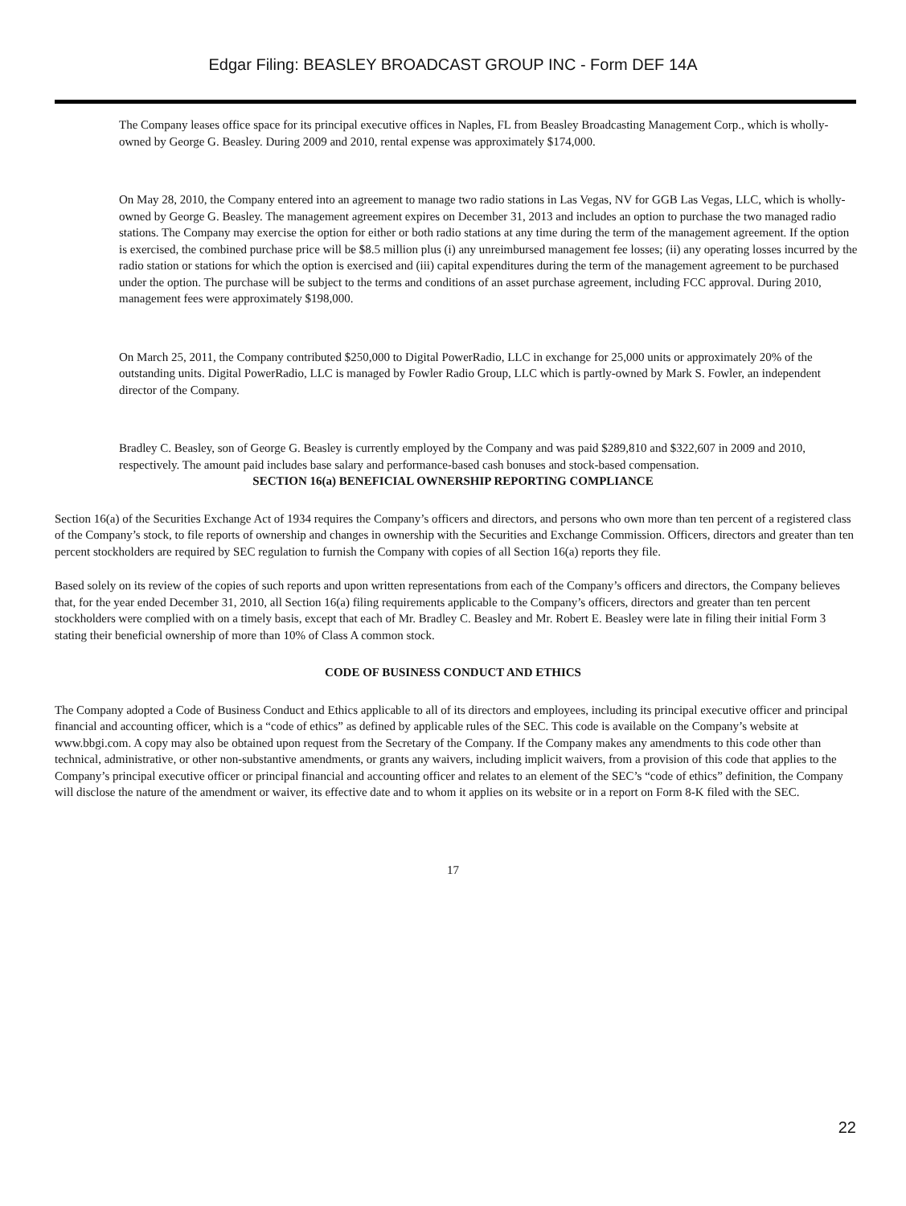Edgar Filing: BEASLEY BROADCAST GROUP INC - Form DEF 14A
The Company leases office space for its principal executive offices in Naples, FL from Beasley Broadcasting Management Corp., which is wholly-owned by George G. Beasley. During 2009 and 2010, rental expense was approximately $174,000.
On May 28, 2010, the Company entered into an agreement to manage two radio stations in Las Vegas, NV for GGB Las Vegas, LLC, which is wholly-owned by George G. Beasley. The management agreement expires on December 31, 2013 and includes an option to purchase the two managed radio stations. The Company may exercise the option for either or both radio stations at any time during the term of the management agreement. If the option is exercised, the combined purchase price will be $8.5 million plus (i) any unreimbursed management fee losses; (ii) any operating losses incurred by the radio station or stations for which the option is exercised and (iii) capital expenditures during the term of the management agreement to be purchased under the option. The purchase will be subject to the terms and conditions of an asset purchase agreement, including FCC approval. During 2010, management fees were approximately $198,000.
On March 25, 2011, the Company contributed $250,000 to Digital PowerRadio, LLC in exchange for 25,000 units or approximately 20% of the outstanding units. Digital PowerRadio, LLC is managed by Fowler Radio Group, LLC which is partly-owned by Mark S. Fowler, an independent director of the Company.
Bradley C. Beasley, son of George G. Beasley is currently employed by the Company and was paid $289,810 and $322,607 in 2009 and 2010, respectively. The amount paid includes base salary and performance-based cash bonuses and stock-based compensation.
SECTION 16(a) BENEFICIAL OWNERSHIP REPORTING COMPLIANCE
Section 16(a) of the Securities Exchange Act of 1934 requires the Company’s officers and directors, and persons who own more than ten percent of a registered class of the Company’s stock, to file reports of ownership and changes in ownership with the Securities and Exchange Commission. Officers, directors and greater than ten percent stockholders are required by SEC regulation to furnish the Company with copies of all Section 16(a) reports they file.
Based solely on its review of the copies of such reports and upon written representations from each of the Company’s officers and directors, the Company believes that, for the year ended December 31, 2010, all Section 16(a) filing requirements applicable to the Company’s officers, directors and greater than ten percent stockholders were complied with on a timely basis, except that each of Mr. Bradley C. Beasley and Mr. Robert E. Beasley were late in filing their initial Form 3 stating their beneficial ownership of more than 10% of Class A common stock.
CODE OF BUSINESS CONDUCT AND ETHICS
The Company adopted a Code of Business Conduct and Ethics applicable to all of its directors and employees, including its principal executive officer and principal financial and accounting officer, which is a “code of ethics” as defined by applicable rules of the SEC. This code is available on the Company’s website at www.bbgi.com. A copy may also be obtained upon request from the Secretary of the Company. If the Company makes any amendments to this code other than technical, administrative, or other non-substantive amendments, or grants any waivers, including implicit waivers, from a provision of this code that applies to the Company’s principal executive officer or principal financial and accounting officer and relates to an element of the SEC’s “code of ethics” definition, the Company will disclose the nature of the amendment or waiver, its effective date and to whom it applies on its website or in a report on Form 8-K filed with the SEC.
17
22